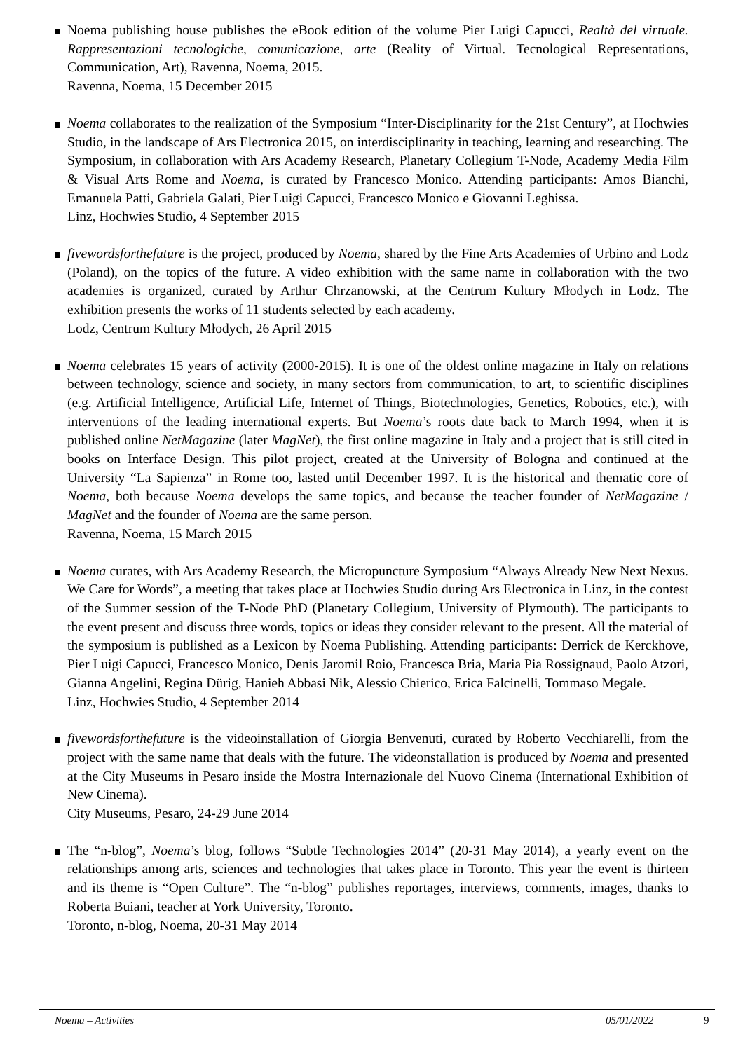Noema publishing house publishes the eBook edition of the volume Pier Luigi Capucci, Realtà del virtuale. Rappresentazioni tecnologiche, comunicazione, arte (Reality of Virtual. Tecnological Representations, Communication, Art), Ravenna, Noema, 2015.
Ravenna, Noema, 15 December 2015
Noema collaborates to the realization of the Symposium “Inter-Disciplinarity for the 21st Century”, at Hochwies Studio, in the landscape of Ars Electronica 2015, on interdisciplinarity in teaching, learning and researching. The Symposium, in collaboration with Ars Academy Research, Planetary Collegium T-Node, Academy Media Film & Visual Arts Rome and Noema, is curated by Francesco Monico. Attending participants: Amos Bianchi, Emanuela Patti, Gabriela Galati, Pier Luigi Capucci, Francesco Monico e Giovanni Leghissa.
Linz, Hochwies Studio, 4 September 2015
fivewordsforthefuture is the project, produced by Noema, shared by the Fine Arts Academies of Urbino and Lodz (Poland), on the topics of the future. A video exhibition with the same name in collaboration with the two academies is organized, curated by Arthur Chrzanowski, at the Centrum Kultury Młodych in Lodz. The exhibition presents the works of 11 students selected by each academy.
Lodz, Centrum Kultury Młodych, 26 April 2015
Noema celebrates 15 years of activity (2000-2015). It is one of the oldest online magazine in Italy on relations between technology, science and society, in many sectors from communication, to art, to scientific disciplines (e.g. Artificial Intelligence, Artificial Life, Internet of Things, Biotechnologies, Genetics, Robotics, etc.), with interventions of the leading international experts. But Noema’s roots date back to March 1994, when it is published online NetMagazine (later MagNet), the first online magazine in Italy and a project that is still cited in books on Interface Design. This pilot project, created at the University of Bologna and continued at the University “La Sapienza” in Rome too, lasted until December 1997. It is the historical and thematic core of Noema, both because Noema develops the same topics, and because the teacher founder of NetMagazine / MagNet and the founder of Noema are the same person.
Ravenna, Noema, 15 March 2015
Noema curates, with Ars Academy Research, the Micropuncture Symposium “Always Already New Next Nexus. We Care for Words”, a meeting that takes place at Hochwies Studio during Ars Electronica in Linz, in the contest of the Summer session of the T-Node PhD (Planetary Collegium, University of Plymouth). The participants to the event present and discuss three words, topics or ideas they consider relevant to the present. All the material of the symposium is published as a Lexicon by Noema Publishing. Attending participants: Derrick de Kerckhove, Pier Luigi Capucci, Francesco Monico, Denis Jaromil Roio, Francesca Bria, Maria Pia Rossignaud, Paolo Atzori, Gianna Angelini, Regina Dürig, Hanieh Abbasi Nik, Alessio Chierico, Erica Falcinelli, Tommaso Megale.
Linz, Hochwies Studio, 4 September 2014
fivewordsforthefuture is the videoinstallation of Giorgia Benvenuti, curated by Roberto Vecchiarelli, from the project with the same name that deals with the future. The videonstallation is produced by Noema and presented at the City Museums in Pesaro inside the Mostra Internazionale del Nuovo Cinema (International Exhibition of New Cinema).
City Museums, Pesaro, 24-29 June 2014
The “n-blog”, Noema’s blog, follows “Subtle Technologies 2014” (20-31 May 2014), a yearly event on the relationships among arts, sciences and technologies that takes place in Toronto. This year the event is thirteen and its theme is “Open Culture”. The “n-blog” publishes reportages, interviews, comments, images, thanks to Roberta Buiani, teacher at York University, Toronto.
Toronto, n-blog, Noema, 20-31 May 2014
Noema – Activities 05/01/2022 9